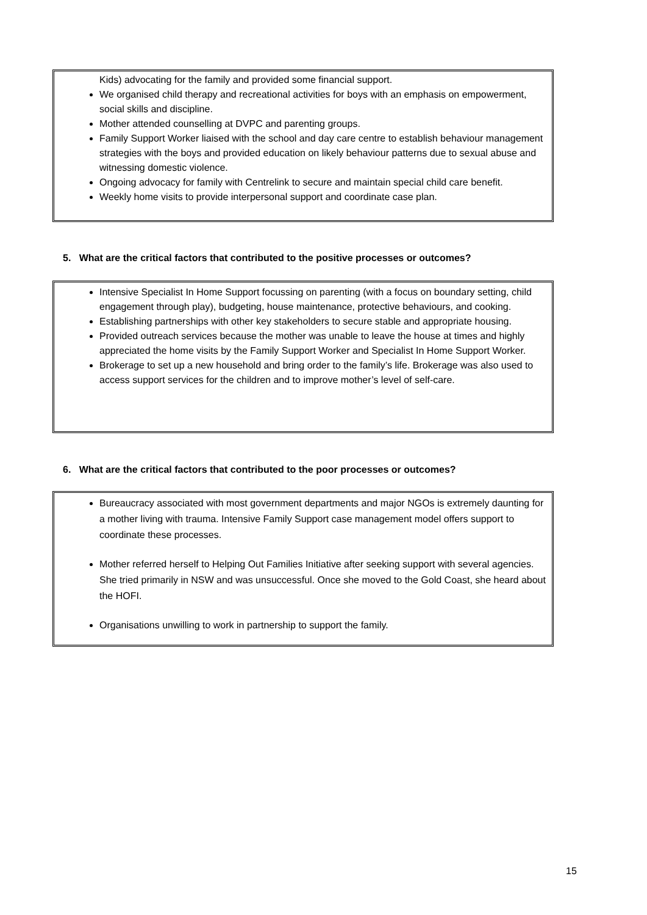Kids) advocating for the family and provided some financial support.
We organised child therapy and recreational activities for boys with an emphasis on empowerment, social skills and discipline.
Mother attended counselling at DVPC and parenting groups.
Family Support Worker liaised with the school and day care centre to establish behaviour management strategies with the boys and provided education on likely behaviour patterns due to sexual abuse and witnessing domestic violence.
Ongoing advocacy for family with Centrelink to secure and maintain special child care benefit.
Weekly home visits to provide interpersonal support and coordinate case plan.
5. What are the critical factors that contributed to the positive processes or outcomes?
Intensive Specialist In Home Support focussing on parenting (with a focus on boundary setting, child engagement through play), budgeting, house maintenance, protective behaviours, and cooking.
Establishing partnerships with other key stakeholders to secure stable and appropriate housing.
Provided outreach services because the mother was unable to leave the house at times and highly appreciated the home visits by the Family Support Worker and Specialist In Home Support Worker.
Brokerage to set up a new household and bring order to the family’s life. Brokerage was also used to access support services for the children and to improve mother’s level of self-care.
6. What are the critical factors that contributed to the poor processes or outcomes?
Bureaucracy associated with most government departments and major NGOs is extremely daunting for a mother living with trauma. Intensive Family Support case management model offers support to coordinate these processes.
Mother referred herself to Helping Out Families Initiative after seeking support with several agencies. She tried primarily in NSW and was unsuccessful. Once she moved to the Gold Coast, she heard about the HOFI.
Organisations unwilling to work in partnership to support the family.
15